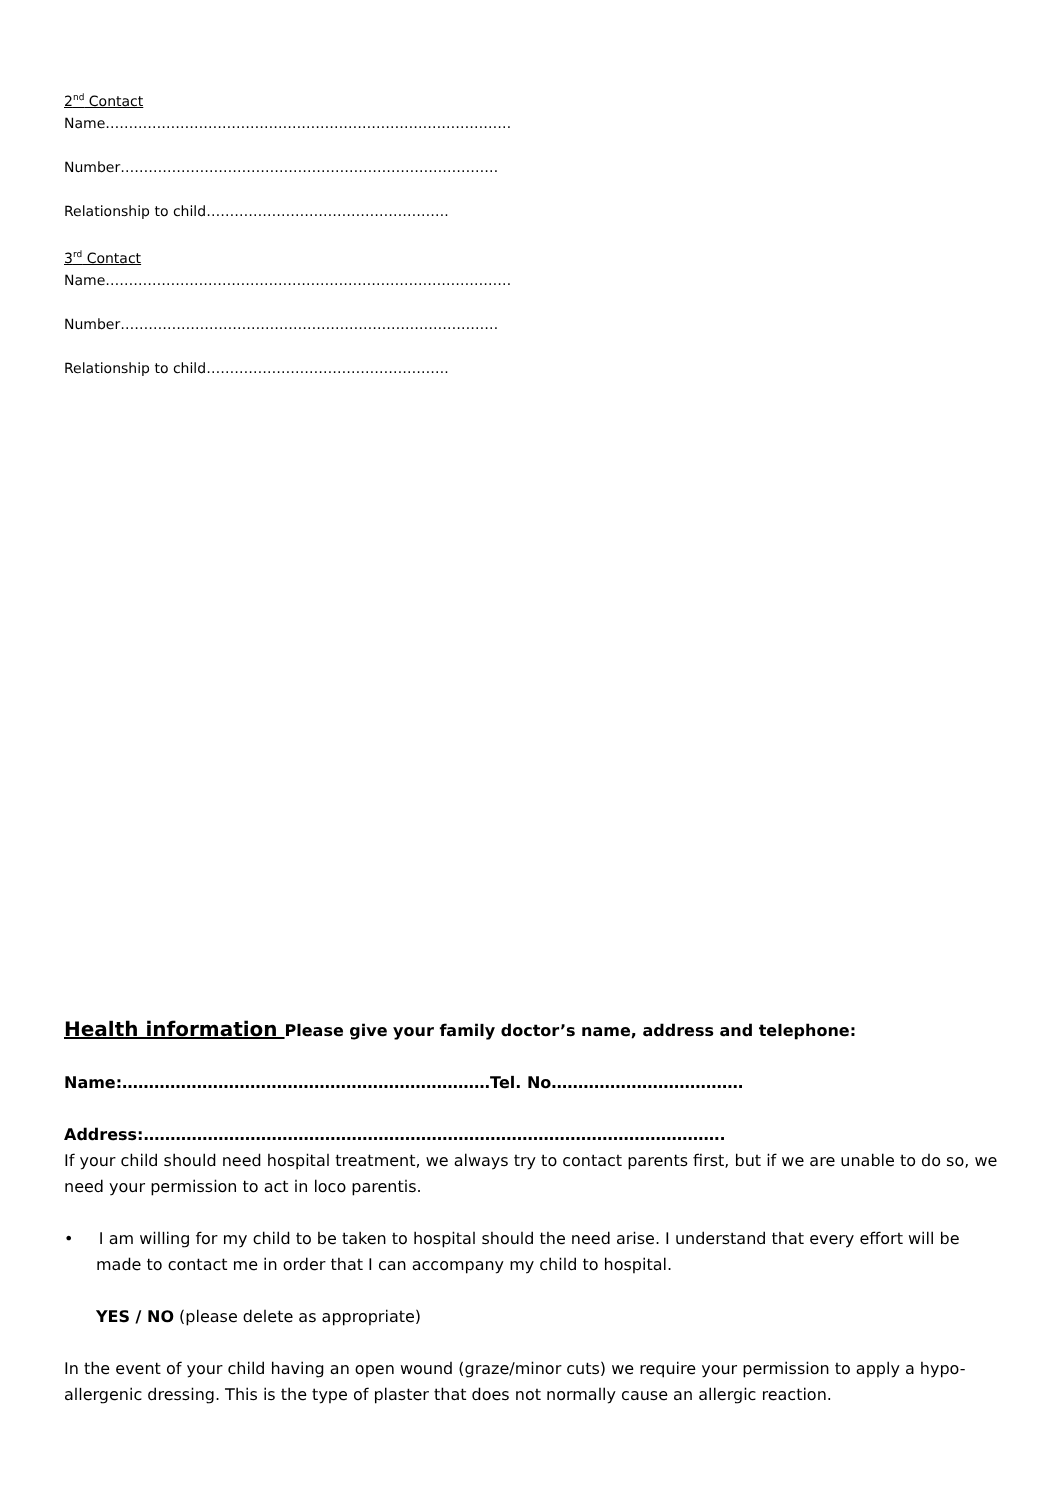2<sup>nd</sup> Contact
Name……………………………………………………………………………
Number………………………………………………………………………
Relationship to child…………………………………………….
3<sup>rd</sup> Contact
Name……………………………………………………………………………
Number………………………………………………………………………
Relationship to child…………………………………………….
Health information Please give your family doctor’s name, address and telephone:
Name:……………………………………………………………Tel. No………………………………
Address:……………………………………………………………………………………………….
If your child should need hospital treatment, we always try to contact parents first, but if we are unable to do so, we need your permission to act in loco parentis.
• I am willing for my child to be taken to hospital should the need arise. I understand that every effort will be made to contact me in order that I can accompany my child to hospital.
YES / NO (please delete as appropriate)
In the event of your child having an open wound (graze/minor cuts) we require your permission to apply a hypo-allergenic dressing. This is the type of plaster that does not normally cause an allergic reaction.